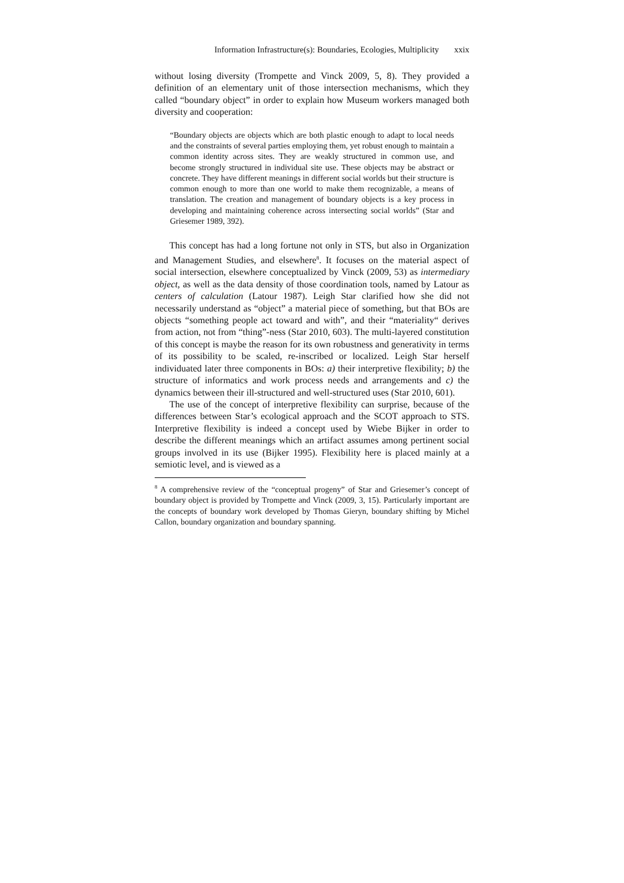Information Infrastructure(s): Boundaries, Ecologies, Multiplicity xxix
without losing diversity (Trompette and Vinck 2009, 5, 8). They provided a definition of an elementary unit of those intersection mechanisms, which they called “boundary object” in order to explain how Museum workers managed both diversity and cooperation:
“Boundary objects are objects which are both plastic enough to adapt to local needs and the constraints of several parties employing them, yet robust enough to maintain a common identity across sites. They are weakly structured in common use, and become strongly structured in individual site use. These objects may be abstract or concrete. They have different meanings in different social worlds but their structure is common enough to more than one world to make them recognizable, a means of translation. The creation and management of boundary objects is a key process in developing and maintaining coherence across intersecting social worlds” (Star and Griesemer 1989, 392).
This concept has had a long fortune not only in STS, but also in Organization and Management Studies, and elsewhere<sup>8</sup>. It focuses on the material aspect of social intersection, elsewhere conceptualized by Vinck (2009, 53) as intermediary object, as well as the data density of those coordination tools, named by Latour as centers of calculation (Latour 1987). Leigh Star clarified how she did not necessarily understand as “object” a material piece of something, but that BOs are objects “something people act toward and with”, and their “materiality“ derives from action, not from “thing”-ness (Star 2010, 603). The multi-layered constitution of this concept is maybe the reason for its own robustness and generativity in terms of its possibility to be scaled, re-inscribed or localized. Leigh Star herself individuated later three components in BOs: a) their interpretive flexibility; b) the structure of informatics and work process needs and arrangements and c) the dynamics between their ill-structured and well-structured uses (Star 2010, 601).
The use of the concept of interpretive flexibility can surprise, because of the differences between Star’s ecological approach and the SCOT approach to STS. Interpretive flexibility is indeed a concept used by Wiebe Bijker in order to describe the different meanings which an artifact assumes among pertinent social groups involved in its use (Bijker 1995). Flexibility here is placed mainly at a semiotic level, and is viewed as a
<sup>8</sup> A comprehensive review of the “conceptual progeny” of Star and Griesemer’s concept of boundary object is provided by Trompette and Vinck (2009, 3, 15). Particularly important are the concepts of boundary work developed by Thomas Gieryn, boundary shifting by Michel Callon, boundary organization and boundary spanning.